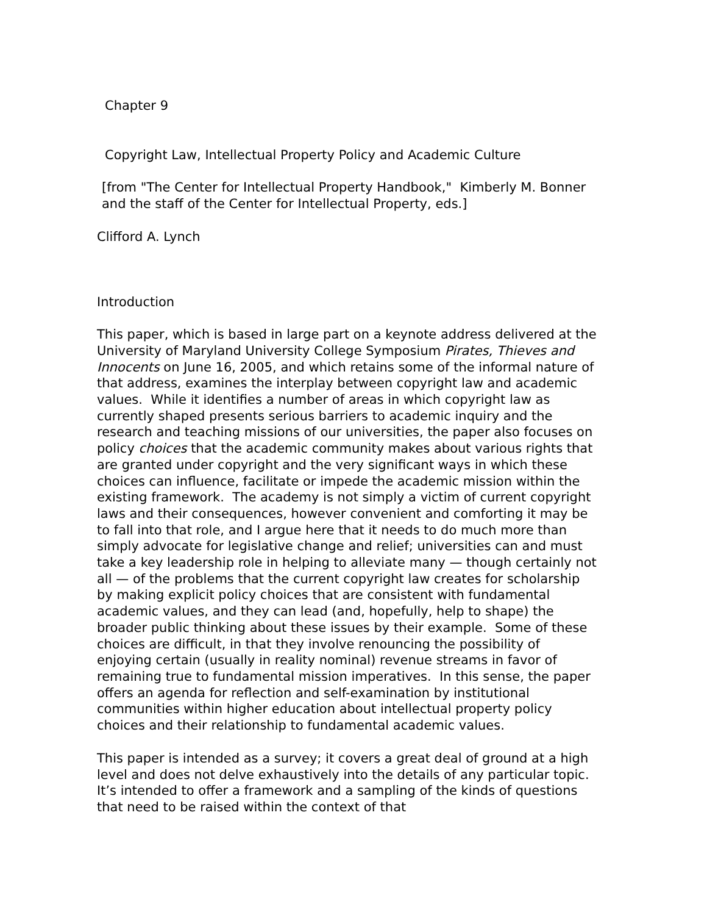Chapter 9
Copyright Law, Intellectual Property Policy and Academic Culture
[from "The Center for Intellectual Property Handbook," Kimberly M. Bonner and the staff of the Center for Intellectual Property, eds.]
Clifford A. Lynch
Introduction
This paper, which is based in large part on a keynote address delivered at the University of Maryland University College Symposium Pirates, Thieves and Innocents on June 16, 2005, and which retains some of the informal nature of that address, examines the interplay between copyright law and academic values. While it identifies a number of areas in which copyright law as currently shaped presents serious barriers to academic inquiry and the research and teaching missions of our universities, the paper also focuses on policy choices that the academic community makes about various rights that are granted under copyright and the very significant ways in which these choices can influence, facilitate or impede the academic mission within the existing framework. The academy is not simply a victim of current copyright laws and their consequences, however convenient and comforting it may be to fall into that role, and I argue here that it needs to do much more than simply advocate for legislative change and relief; universities can and must take a key leadership role in helping to alleviate many — though certainly not all — of the problems that the current copyright law creates for scholarship by making explicit policy choices that are consistent with fundamental academic values, and they can lead (and, hopefully, help to shape) the broader public thinking about these issues by their example. Some of these choices are difficult, in that they involve renouncing the possibility of enjoying certain (usually in reality nominal) revenue streams in favor of remaining true to fundamental mission imperatives. In this sense, the paper offers an agenda for reflection and self-examination by institutional communities within higher education about intellectual property policy choices and their relationship to fundamental academic values.
This paper is intended as a survey; it covers a great deal of ground at a high level and does not delve exhaustively into the details of any particular topic. It’s intended to offer a framework and a sampling of the kinds of questions that need to be raised within the context of that